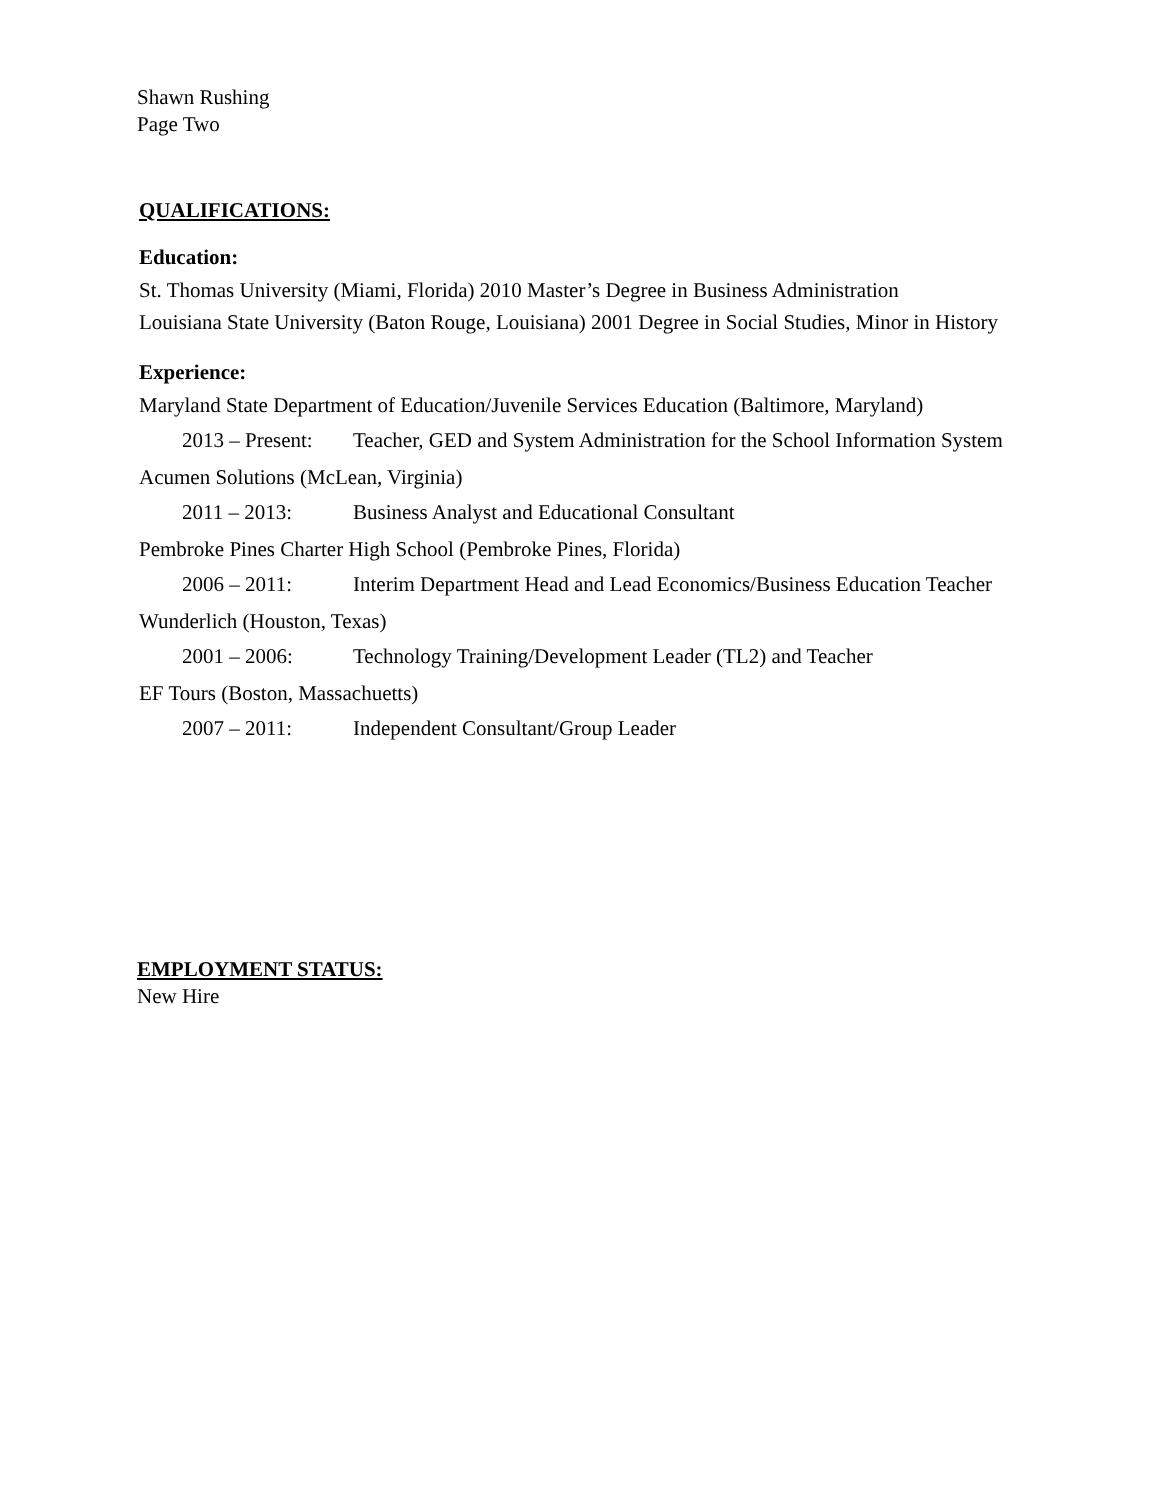Shawn Rushing
Page Two
QUALIFICATIONS:
Education:
St. Thomas University (Miami, Florida) 2010 Master’s Degree in Business Administration
Louisiana State University (Baton Rouge, Louisiana) 2001 Degree in Social Studies, Minor in History
Experience:
Maryland State Department of Education/Juvenile Services Education (Baltimore, Maryland)
2013 – Present: Teacher, GED and System Administration for the School Information System
Acumen Solutions (McLean, Virginia)
2011 – 2013: Business Analyst and Educational Consultant
Pembroke Pines Charter High School (Pembroke Pines, Florida)
2006 – 2011: Interim Department Head and Lead Economics/Business Education Teacher
Wunderlich (Houston, Texas)
2001 – 2006: Technology Training/Development Leader (TL2) and Teacher
EF Tours (Boston, Massachuetts)
2007 – 2011: Independent Consultant/Group Leader
EMPLOYMENT STATUS:
New Hire